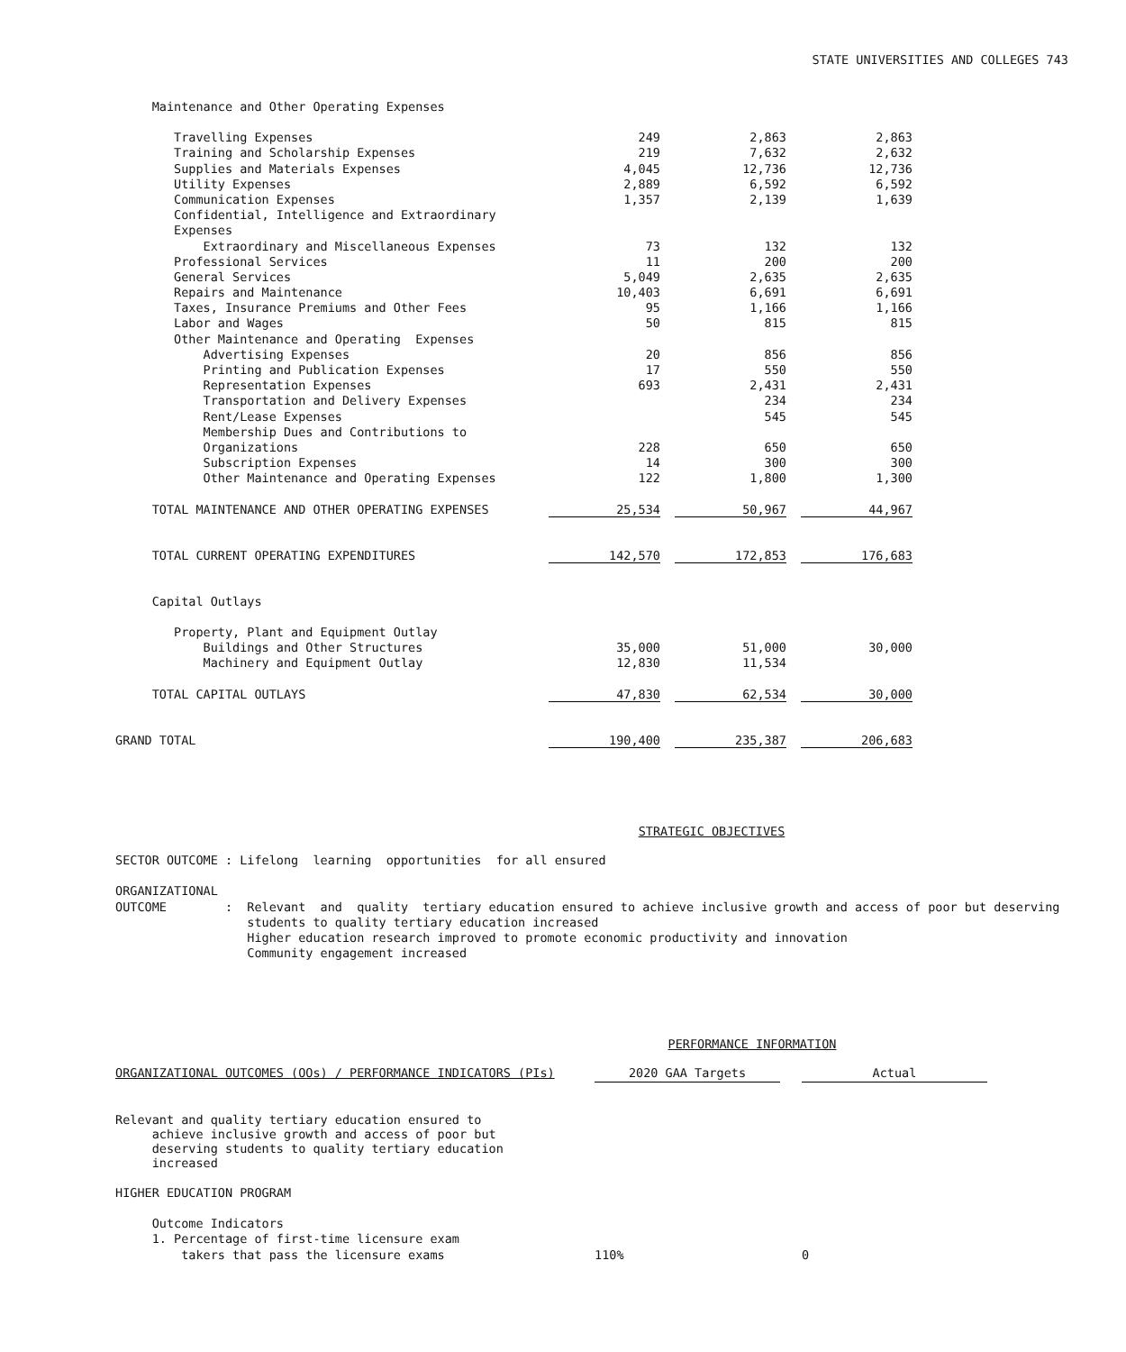STATE UNIVERSITIES AND COLLEGES 743
| Maintenance and Other Operating Expenses | | | |
| Travelling Expenses | 249 | 2,863 | 2,863 |
| Training and Scholarship Expenses | 219 | 7,632 | 2,632 |
| Supplies and Materials Expenses | 4,045 | 12,736 | 12,736 |
| Utility Expenses | 2,889 | 6,592 | 6,592 |
| Communication Expenses | 1,357 | 2,139 | 1,639 |
| Confidential, Intelligence and Extraordinary | | | |
| Expenses | | | |
| Extraordinary and Miscellaneous Expenses | 73 | 132 | 132 |
| Professional Services | 11 | 200 | 200 |
| General Services | 5,049 | 2,635 | 2,635 |
| Repairs and Maintenance | 10,403 | 6,691 | 6,691 |
| Taxes, Insurance Premiums and Other Fees | 95 | 1,166 | 1,166 |
| Labor and Wages | 50 | 815 | 815 |
| Other Maintenance and Operating Expenses | | | |
| Advertising Expenses | 20 | 856 | 856 |
| Printing and Publication Expenses | 17 | 550 | 550 |
| Representation Expenses | 693 | 2,431 | 2,431 |
| Transportation and Delivery Expenses | | 234 | 234 |
| Rent/Lease Expenses | | 545 | 545 |
| Membership Dues and Contributions to | | | |
| Organizations | 228 | 650 | 650 |
| Subscription Expenses | 14 | 300 | 300 |
| Other Maintenance and Operating Expenses | 122 | 1,800 | 1,300 |
| TOTAL MAINTENANCE AND OTHER OPERATING EXPENSES | 25,534 | 50,967 | 44,967 |
| TOTAL CURRENT OPERATING EXPENDITURES | 142,570 | 172,853 | 176,683 |
| Capital Outlays | | | |
| Property, Plant and Equipment Outlay | | | |
| Buildings and Other Structures | 35,000 | 51,000 | 30,000 |
| Machinery and Equipment Outlay | 12,830 | 11,534 | |
| TOTAL CAPITAL OUTLAYS | 47,830 | 62,534 | 30,000 |
| GRAND TOTAL | 190,400 | 235,387 | 206,683 |
STRATEGIC OBJECTIVES
SECTOR OUTCOME : Lifelong learning opportunities for all ensured ORGANIZATIONAL OUTCOME : Relevant and quality tertiary education ensured to achieve inclusive growth and access of poor but deserving students to quality tertiary education increased Higher education research improved to promote economic productivity and innovation Community engagement increased
PERFORMANCE INFORMATION
| ORGANIZATIONAL OUTCOMES (OOs) / PERFORMANCE INDICATORS (PIs) | 2020 GAA Targets | | Actual |
| Relevant and quality tertiary education ensured to achieve inclusive growth and access of poor but deserving students to quality tertiary education increased | | | |
| HIGHER EDUCATION PROGRAM | | | |
| Outcome Indicators | | | |
| 1. Percentage of first-time licensure exam | | | |
| takers that pass the licensure exams | 110% | | 0 |